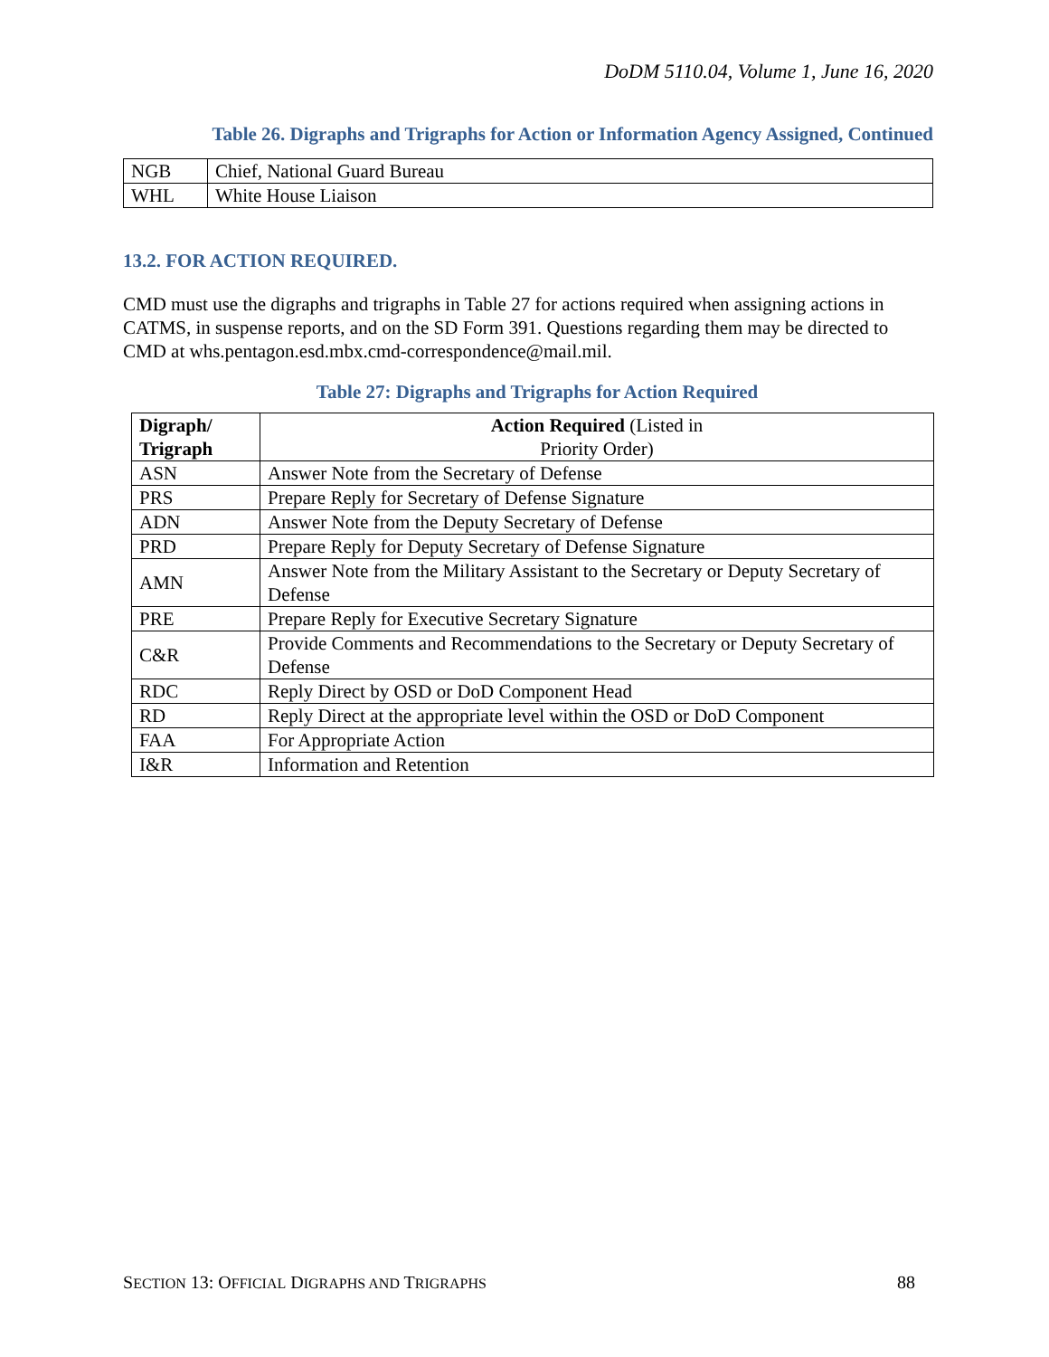DoDM 5110.04, Volume 1, June 16, 2020
Table 26. Digraphs and Trigraphs for Action or Information Agency Assigned, Continued
| NGB | Chief, National Guard Bureau |
| WHL | White House Liaison |
13.2. FOR ACTION REQUIRED.
CMD must use the digraphs and trigraphs in Table 27 for actions required when assigning actions in CATMS, in suspense reports, and on the SD Form 391. Questions regarding them may be directed to CMD at whs.pentagon.esd.mbx.cmd-correspondence@mail.mil.
Table 27: Digraphs and Trigraphs for Action Required
| Digraph/ Trigraph | Action Required (Listed in Priority Order) |
| ASN | Answer Note from the Secretary of Defense |
| PRS | Prepare Reply for Secretary of Defense Signature |
| ADN | Answer Note from the Deputy Secretary of Defense |
| PRD | Prepare Reply for Deputy Secretary of Defense Signature |
| AMN | Answer Note from the Military Assistant to the Secretary or Deputy Secretary of Defense |
| PRE | Prepare Reply for Executive Secretary Signature |
| C&R | Provide Comments and Recommendations to the Secretary or Deputy Secretary of Defense |
| RDC | Reply Direct by OSD or DoD Component Head |
| RD | Reply Direct at the appropriate level within the OSD or DoD Component |
| FAA | For Appropriate Action |
| I&R | Information and Retention |
SECTION 13: OFFICIAL DIGRAPHS AND TRIGRAPHS 88